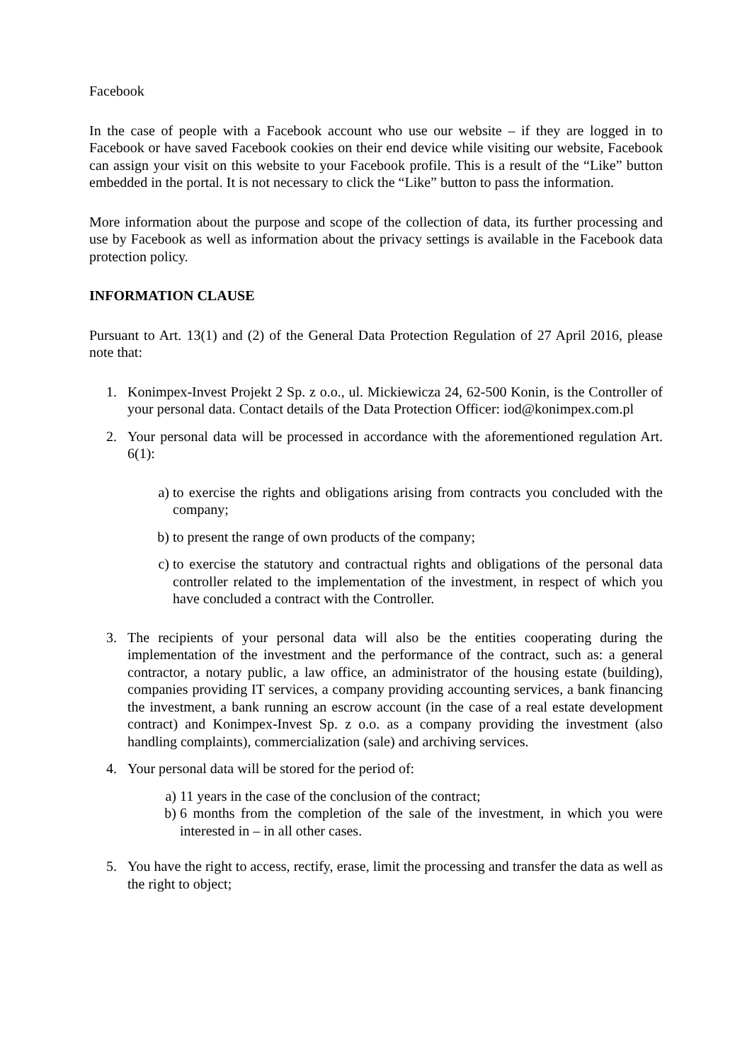Facebook
In the case of people with a Facebook account who use our website – if they are logged in to Facebook or have saved Facebook cookies on their end device while visiting our website, Facebook can assign your visit on this website to your Facebook profile. This is a result of the “Like” button embedded in the portal. It is not necessary to click the “Like” button to pass the information.
More information about the purpose and scope of the collection of data, its further processing and use by Facebook as well as information about the privacy settings is available in the Facebook data protection policy.
INFORMATION CLAUSE
Pursuant to Art. 13(1) and (2) of the General Data Protection Regulation of 27 April 2016, please note that:
1. Konimpex-Invest Projekt 2 Sp. z o.o., ul. Mickiewicza 24, 62-500 Konin, is the Controller of your personal data. Contact details of the Data Protection Officer: iod@konimpex.com.pl
2. Your personal data will be processed in accordance with the aforementioned regulation Art. 6(1):
a) to exercise the rights and obligations arising from contracts you concluded with the company;
b) to present the range of own products of the company;
c) to exercise the statutory and contractual rights and obligations of the personal data controller related to the implementation of the investment, in respect of which you have concluded a contract with the Controller.
3. The recipients of your personal data will also be the entities cooperating during the implementation of the investment and the performance of the contract, such as: a general contractor, a notary public, a law office, an administrator of the housing estate (building), companies providing IT services, a company providing accounting services, a bank financing the investment, a bank running an escrow account (in the case of a real estate development contract) and Konimpex-Invest Sp. z o.o. as a company providing the investment (also handling complaints), commercialization (sale) and archiving services.
4. Your personal data will be stored for the period of:
a) 11 years in the case of the conclusion of the contract;
b) 6 months from the completion of the sale of the investment, in which you were interested in – in all other cases.
5. You have the right to access, rectify, erase, limit the processing and transfer the data as well as the right to object;